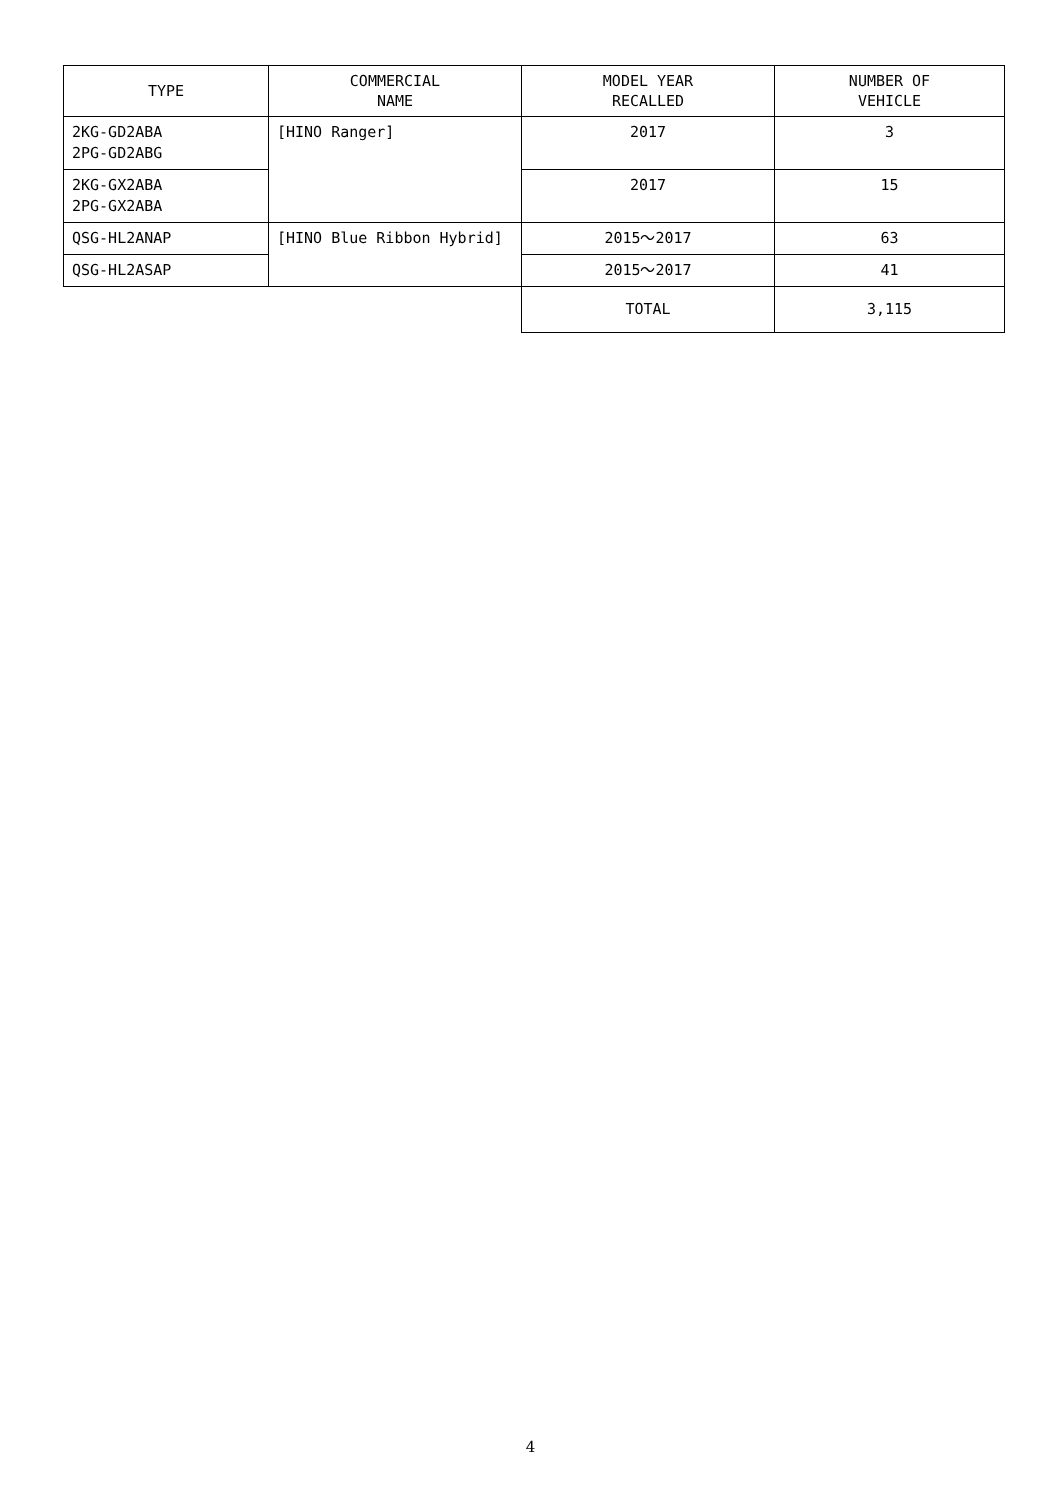| TYPE | COMMERCIAL NAME | MODEL YEAR RECALLED | NUMBER OF VEHICLE |
| --- | --- | --- | --- |
| 2KG-GD2ABA 2PG-GD2ABG | [HINO Ranger] | 2017 | 3 |
| 2KG-GX2ABA 2PG-GX2ABA | | 2017 | 15 |
| QSG-HL2ANAP | [HINO Blue Ribbon Hybrid] | 2015～2017 | 63 |
| QSG-HL2ASAP | | 2015～2017 | 41 |
| | | TOTAL | 3,115 |
4